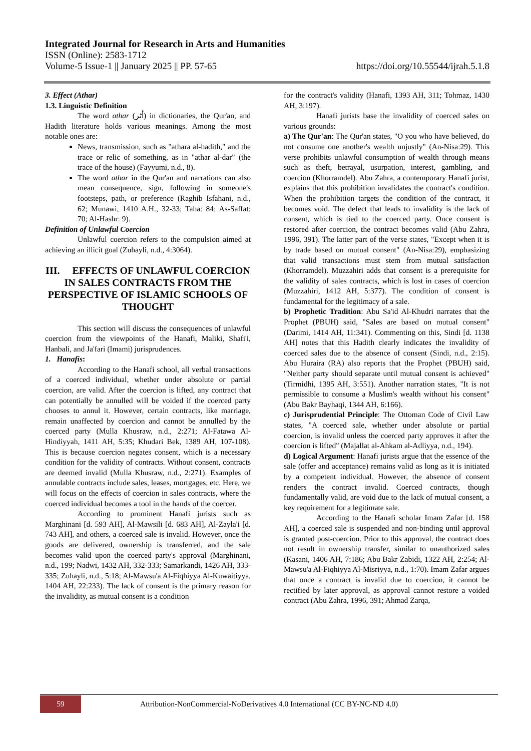Integrated Journal for Research in Arts and Humanities
ISSN (Online): 2583-1712
Volume-5 Issue-1 || January 2025 || PP. 57-65 https://doi.org/10.55544/ijrah.5.1.8
3. Effect (Athar)
1.3. Linguistic Definition
The word athar (أثر) in dictionaries, the Qur'an, and Hadith literature holds various meanings. Among the most notable ones are:
News, transmission, such as "athara al-hadith," and the trace or relic of something, as in "athar al-dar" (the trace of the house) (Fayyumi, n.d., 8).
The word athar in the Qur'an and narrations can also mean consequence, sign, following in someone's footsteps, path, or preference (Raghib Isfahani, n.d., 62; Munawi, 1410 A.H., 32-33; Taha: 84; As-Saffat: 70; Al-Hashr: 9).
Definition of Unlawful Coercion
Unlawful coercion refers to the compulsion aimed at achieving an illicit goal (Zuhayli, n.d., 4:3064).
III. EFFECTS OF UNLAWFUL COERCION IN SALES CONTRACTS FROM THE PERSPECTIVE OF ISLAMIC SCHOOLS OF THOUGHT
This section will discuss the consequences of unlawful coercion from the viewpoints of the Hanafi, Maliki, Shafi'i, Hanbali, and Ja'fari (Imami) jurisprudences.
1. Hanafis:
According to the Hanafi school, all verbal transactions of a coerced individual, whether under absolute or partial coercion, are valid. After the coercion is lifted, any contract that can potentially be annulled will be voided if the coerced party chooses to annul it. However, certain contracts, like marriage, remain unaffected by coercion and cannot be annulled by the coerced party (Mulla Khusraw, n.d., 2:271; Al-Fatawa Al-Hindiyyah, 1411 AH, 5:35; Khudari Bek, 1389 AH, 107-108). This is because coercion negates consent, which is a necessary condition for the validity of contracts. Without consent, contracts are deemed invalid (Mulla Khusraw, n.d., 2:271). Examples of annulable contracts include sales, leases, mortgages, etc. Here, we will focus on the effects of coercion in sales contracts, where the coerced individual becomes a tool in the hands of the coercer.
According to prominent Hanafi jurists such as Marghinani [d. 593 AH], Al-Mawsili [d. 683 AH], Al-Zayla'i [d. 743 AH], and others, a coerced sale is invalid. However, once the goods are delivered, ownership is transferred, and the sale becomes valid upon the coerced party's approval (Marghinani, n.d., 199; Nadwi, 1432 AH, 332-333; Samarkandi, 1426 AH, 333-335; Zuhayli, n.d., 5:18; Al-Mawsu'a Al-Fiqhiyya Al-Kuwaitiyya, 1404 AH, 22:233). The lack of consent is the primary reason for the invalidity, as mutual consent is a condition
for the contract's validity (Hanafi, 1393 AH, 311; Tohmaz, 1430 AH, 3:197).
Hanafi jurists base the invalidity of coerced sales on various grounds:
a) The Qur'an: The Qur'an states, "O you who have believed, do not consume one another's wealth unjustly" (An-Nisa:29). This verse prohibits unlawful consumption of wealth through means such as theft, betrayal, usurpation, interest, gambling, and coercion (Khorramdel). Abu Zahra, a contemporary Hanafi jurist, explains that this prohibition invalidates the contract's condition. When the prohibition targets the condition of the contract, it becomes void. The defect that leads to invalidity is the lack of consent, which is tied to the coerced party. Once consent is restored after coercion, the contract becomes valid (Abu Zahra, 1996, 391). The latter part of the verse states, "Except when it is by trade based on mutual consent" (An-Nisa:29), emphasizing that valid transactions must stem from mutual satisfaction (Khorramdel). Muzzahiri adds that consent is a prerequisite for the validity of sales contracts, which is lost in cases of coercion (Muzzahiri, 1412 AH, 5:377). The condition of consent is fundamental for the legitimacy of a sale.
b) Prophetic Tradition: Abu Sa'id Al-Khudri narrates that the Prophet (PBUH) said, "Sales are based on mutual consent" (Darimi, 1414 AH, 11:341). Commenting on this, Sindi [d. 1138 AH] notes that this Hadith clearly indicates the invalidity of coerced sales due to the absence of consent (Sindi, n.d., 2:15). Abu Huraira (RA) also reports that the Prophet (PBUH) said, "Neither party should separate until mutual consent is achieved" (Tirmidhi, 1395 AH, 3:551). Another narration states, "It is not permissible to consume a Muslim's wealth without his consent" (Abu Bakr Bayhaqi, 1344 AH, 6:166).
c) Jurisprudential Principle: The Ottoman Code of Civil Law states, "A coerced sale, whether under absolute or partial coercion, is invalid unless the coerced party approves it after the coercion is lifted" (Majallat al-Ahkam al-Adliyya, n.d., 194).
d) Logical Argument: Hanafi jurists argue that the essence of the sale (offer and acceptance) remains valid as long as it is initiated by a competent individual. However, the absence of consent renders the contract invalid. Coerced contracts, though fundamentally valid, are void due to the lack of mutual consent, a key requirement for a legitimate sale.
According to the Hanafi scholar Imam Zafar [d. 158 AH], a coerced sale is suspended and non-binding until approval is granted post-coercion. Prior to this approval, the contract does not result in ownership transfer, similar to unauthorized sales (Kasani, 1406 AH, 7:186; Abu Bakr Zabidi, 1322 AH, 2:254; Al-Mawsu'a Al-Fiqhiyya Al-Misriyya, n.d., 1:70). Imam Zafar argues that once a contract is invalid due to coercion, it cannot be rectified by later approval, as approval cannot restore a voided contract (Abu Zahra, 1996, 391; Ahmad Zarqa,
59
Attribution-NonCommercial-NoDerivatives 4.0 International (CC BY-NC-ND 4.0)